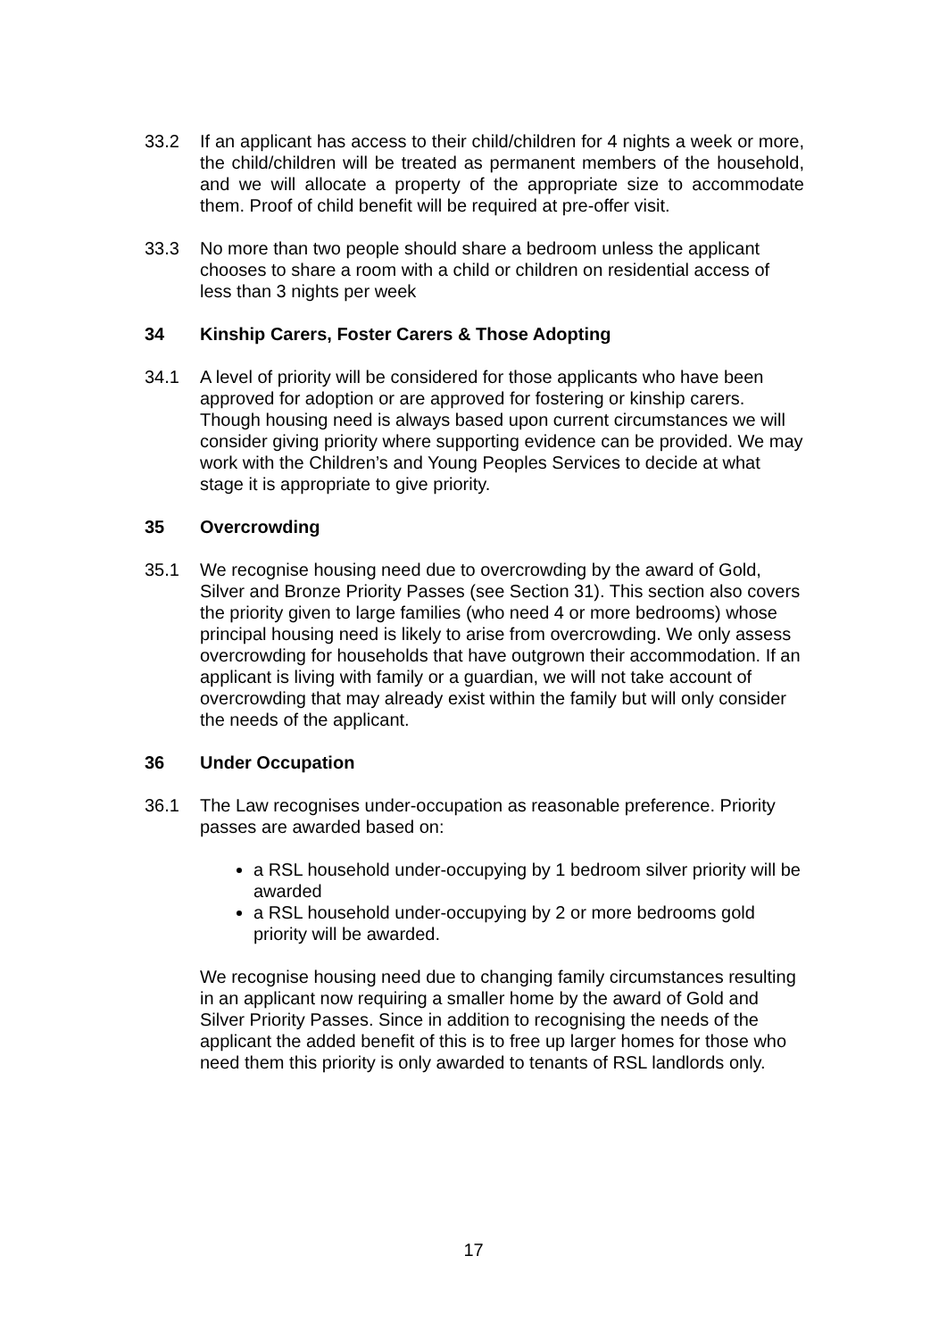33.2 If an applicant has access to their child/children for 4 nights a week or more, the child/children will be treated as permanent members of the household, and we will allocate a property of the appropriate size to accommodate them. Proof of child benefit will be required at pre-offer visit.
33.3 No more than two people should share a bedroom unless the applicant chooses to share a room with a child or children on residential access of less than 3 nights per week
34 Kinship Carers, Foster Carers & Those Adopting
34.1 A level of priority will be considered for those applicants who have been approved for adoption or are approved for fostering or kinship carers. Though housing need is always based upon current circumstances we will consider giving priority where supporting evidence can be provided. We may work with the Children’s and Young Peoples Services to decide at what stage it is appropriate to give priority.
35 Overcrowding
35.1 We recognise housing need due to overcrowding by the award of Gold, Silver and Bronze Priority Passes (see Section 31). This section also covers the priority given to large families (who need 4 or more bedrooms) whose principal housing need is likely to arise from overcrowding. We only assess overcrowding for households that have outgrown their accommodation. If an applicant is living with family or a guardian, we will not take account of overcrowding that may already exist within the family but will only consider the needs of the applicant.
36 Under Occupation
36.1 The Law recognises under-occupation as reasonable preference. Priority passes are awarded based on:
a RSL household under-occupying by 1 bedroom silver priority will be awarded
a RSL household under-occupying by 2 or more bedrooms gold priority will be awarded.
We recognise housing need due to changing family circumstances resulting in an applicant now requiring a smaller home by the award of Gold and Silver Priority Passes. Since in addition to recognising the needs of the applicant the added benefit of this is to free up larger homes for those who need them this priority is only awarded to tenants of RSL landlords only.
17